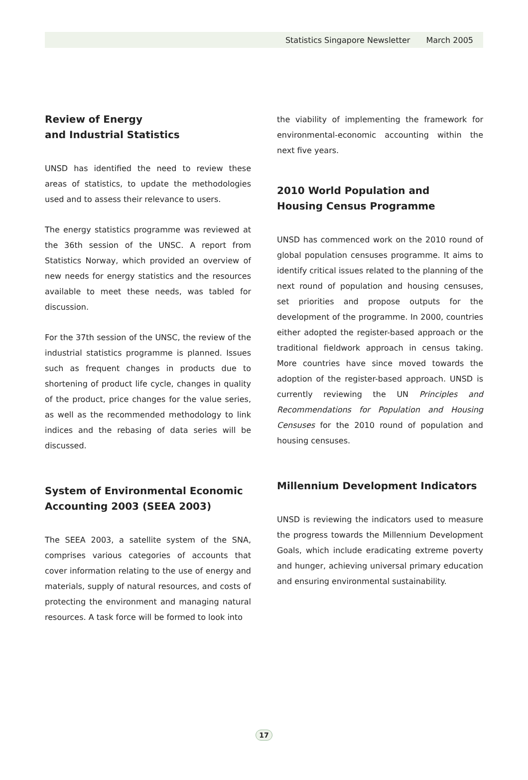Statistics Singapore Newsletter March 2005
Review of Energy
and Industrial Statistics
UNSD has identified the need to review these areas of statistics, to update the methodologies used and to assess their relevance to users.
The energy statistics programme was reviewed at the 36th session of the UNSC. A report from Statistics Norway, which provided an overview of new needs for energy statistics and the resources available to meet these needs, was tabled for discussion.
For the 37th session of the UNSC, the review of the industrial statistics programme is planned. Issues such as frequent changes in products due to shortening of product life cycle, changes in quality of the product, price changes for the value series, as well as the recommended methodology to link indices and the rebasing of data series will be discussed.
System of Environmental Economic Accounting 2003 (SEEA 2003)
The SEEA 2003, a satellite system of the SNA, comprises various categories of accounts that cover information relating to the use of energy and materials, supply of natural resources, and costs of protecting the environment and managing natural resources. A task force will be formed to look into
the viability of implementing the framework for environmental-economic accounting within the next five years.
2010 World Population and
Housing Census Programme
UNSD has commenced work on the 2010 round of global population censuses programme. It aims to identify critical issues related to the planning of the next round of population and housing censuses, set priorities and propose outputs for the development of the programme. In 2000, countries either adopted the register-based approach or the traditional fieldwork approach in census taking. More countries have since moved towards the adoption of the register-based approach. UNSD is currently reviewing the UN Principles and Recommendations for Population and Housing Censuses for the 2010 round of population and housing censuses.
Millennium Development Indicators
UNSD is reviewing the indicators used to measure the progress towards the Millennium Development Goals, which include eradicating extreme poverty and hunger, achieving universal primary education and ensuring environmental sustainability.
17